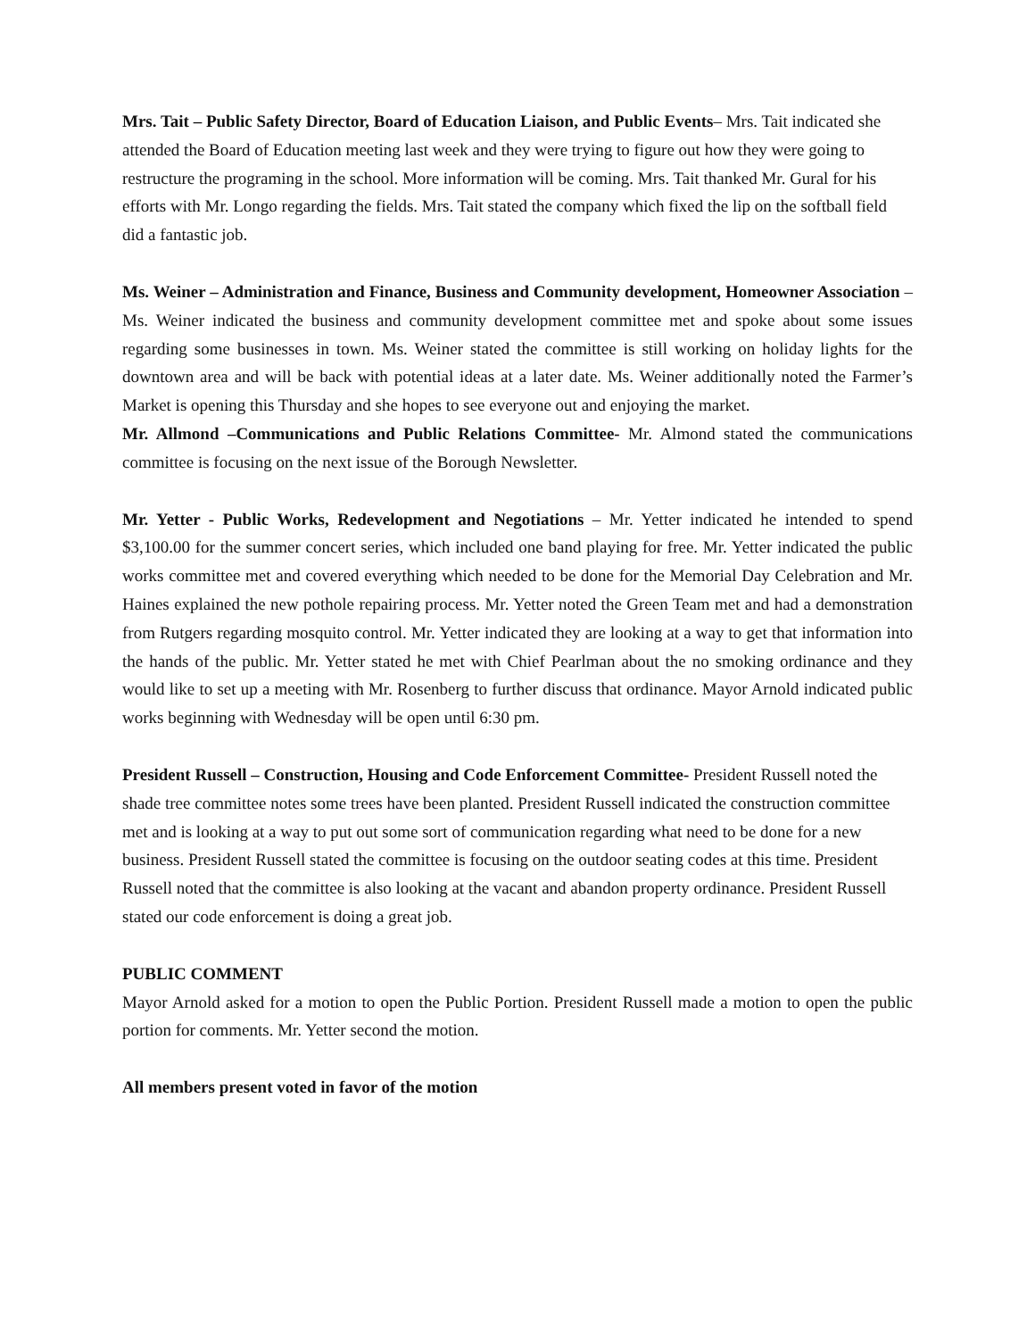Mrs. Tait – Public Safety Director, Board of Education Liaison, and Public Events– Mrs. Tait indicated she attended the Board of Education meeting last week and they were trying to figure out how they were going to restructure the programing in the school. More information will be coming. Mrs. Tait thanked Mr. Gural for his efforts with Mr. Longo regarding the fields. Mrs. Tait stated the company which fixed the lip on the softball field did a fantastic job.
Ms. Weiner – Administration and Finance, Business and Community development, Homeowner Association – Ms. Weiner indicated the business and community development committee met and spoke about some issues regarding some businesses in town. Ms. Weiner stated the committee is still working on holiday lights for the downtown area and will be back with potential ideas at a later date. Ms. Weiner additionally noted the Farmer’s Market is opening this Thursday and she hopes to see everyone out and enjoying the market.
Mr. Allmond –Communications and Public Relations Committee- Mr. Almond stated the communications committee is focusing on the next issue of the Borough Newsletter.
Mr. Yetter - Public Works, Redevelopment and Negotiations – Mr. Yetter indicated he intended to spend $3,100.00 for the summer concert series, which included one band playing for free. Mr. Yetter indicated the public works committee met and covered everything which needed to be done for the Memorial Day Celebration and Mr. Haines explained the new pothole repairing process. Mr. Yetter noted the Green Team met and had a demonstration from Rutgers regarding mosquito control. Mr. Yetter indicated they are looking at a way to get that information into the hands of the public. Mr. Yetter stated he met with Chief Pearlman about the no smoking ordinance and they would like to set up a meeting with Mr. Rosenberg to further discuss that ordinance. Mayor Arnold indicated public works beginning with Wednesday will be open until 6:30 pm.
President Russell – Construction, Housing and Code Enforcement Committee- President Russell noted the shade tree committee notes some trees have been planted. President Russell indicated the construction committee met and is looking at a way to put out some sort of communication regarding what need to be done for a new business. President Russell stated the committee is focusing on the outdoor seating codes at this time. President Russell noted that the committee is also looking at the vacant and abandon property ordinance. President Russell stated our code enforcement is doing a great job.
PUBLIC COMMENT
Mayor Arnold asked for a motion to open the Public Portion. President Russell made a motion to open the public portion for comments. Mr. Yetter second the motion.
All members present voted in favor of the motion